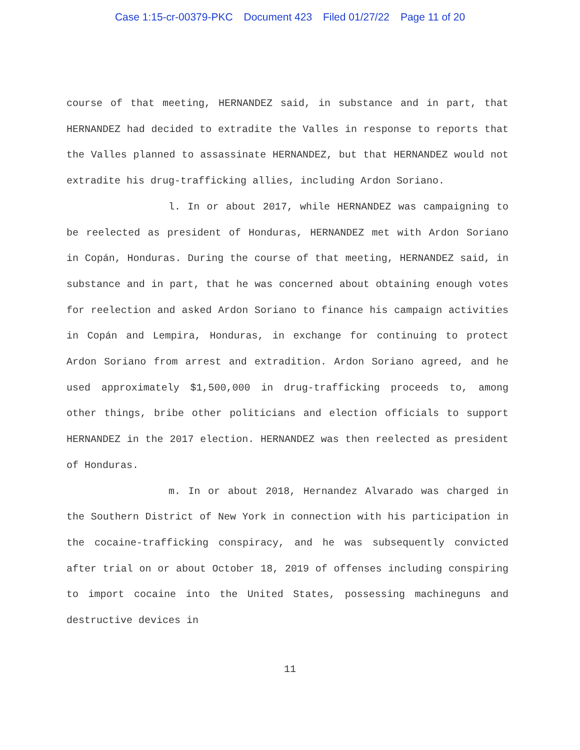Case 1:15-cr-00379-PKC Document 423 Filed 01/27/22 Page 11 of 20
course of that meeting, HERNANDEZ said, in substance and in part, that HERNANDEZ had decided to extradite the Valles in response to reports that the Valles planned to assassinate HERNANDEZ, but that HERNANDEZ would not extradite his drug-trafficking allies, including Ardon Soriano.
l. In or about 2017, while HERNANDEZ was campaigning to be reelected as president of Honduras, HERNANDEZ met with Ardon Soriano in Copán, Honduras. During the course of that meeting, HERNANDEZ said, in substance and in part, that he was concerned about obtaining enough votes for reelection and asked Ardon Soriano to finance his campaign activities in Copán and Lempira, Honduras, in exchange for continuing to protect Ardon Soriano from arrest and extradition. Ardon Soriano agreed, and he used approximately $1,500,000 in drug-trafficking proceeds to, among other things, bribe other politicians and election officials to support HERNANDEZ in the 2017 election. HERNANDEZ was then reelected as president of Honduras.
m. In or about 2018, Hernandez Alvarado was charged in the Southern District of New York in connection with his participation in the cocaine-trafficking conspiracy, and he was subsequently convicted after trial on or about October 18, 2019 of offenses including conspiring to import cocaine into the United States, possessing machineguns and destructive devices in
11